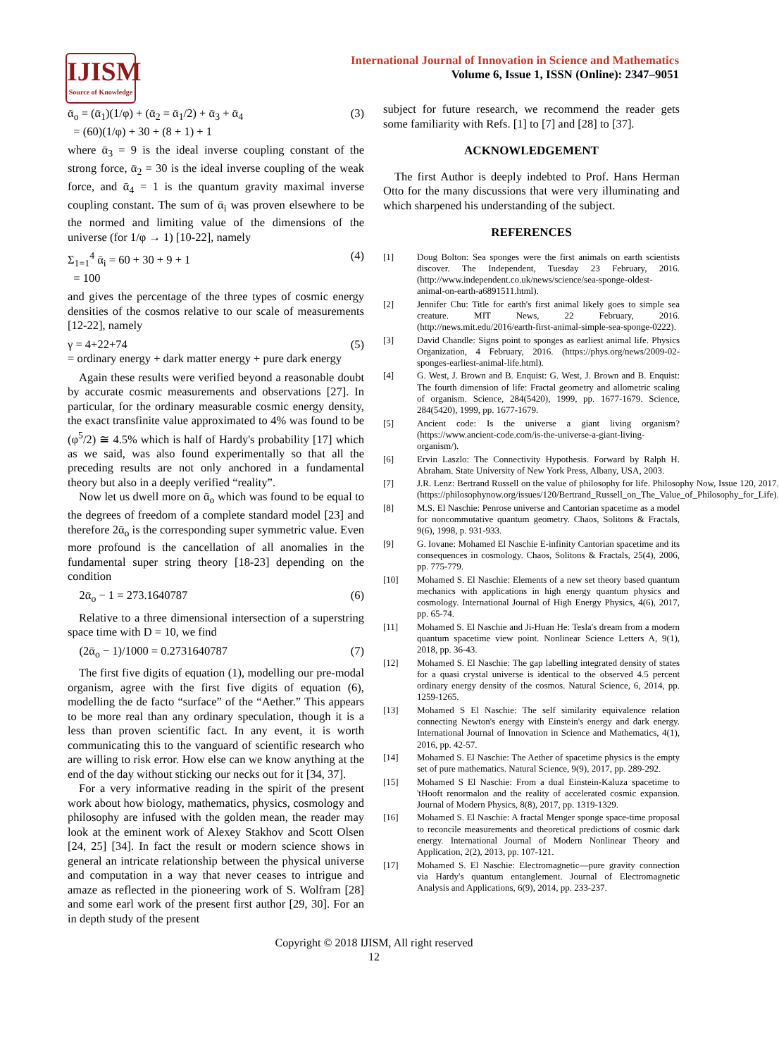IJISM
Source of Knowledge
International Journal of Innovation in Science and Mathematics
Volume 6, Issue 1, ISSN (Online): 2347–9051
ᾱ<sub>o</sub> = (ᾱ<sub>1</sub>)(1/φ) + (ᾱ<sub>2</sub> = ᾱ<sub>1</sub>/2) + ᾱ<sub>3</sub> + ᾱ<sub>4</sub>
= (60)(1/φ) + 30 + (8 + 1) + 1 (3)
where ᾱ<sub>3</sub> = 9 is the ideal inverse coupling constant of the strong force, ᾱ<sub>2</sub> = 30 is the ideal inverse coupling of the weak force, and ᾱ<sub>4</sub> = 1 is the quantum gravity maximal inverse coupling constant. The sum of ᾱ<sub>i</sub> was proven elsewhere to be the normed and limiting value of the dimensions of the universe (for 1/φ → 1) [10-22], namely
Σ<sub>1=1</sub><sup>4</sup> ᾱ<sub>i</sub> = 60 + 30 + 9 + 1
= 100 (4)
and gives the percentage of the three types of cosmic energy densities of the cosmos relative to our scale of measurements [12-22], namely
γ = 4+22+74
= ordinary energy + dark matter energy + pure dark energy (5)
Again these results were verified beyond a reasonable doubt by accurate cosmic measurements and observations [27]. In particular, for the ordinary measurable cosmic energy density, the exact transfinite value approximated to 4% was found to be (φ<sup>5</sup>/2) ≅ 4.5% which is half of Hardy's probability [17] which as we said, was also found experimentally so that all the preceding results are not only anchored in a fundamental theory but also in a deeply verified “reality”.
Now let us dwell more on ᾱ<sub>o</sub> which was found to be equal to the degrees of freedom of a complete standard model [23] and therefore 2ᾱ<sub>o</sub> is the corresponding super symmetric value. Even more profound is the cancellation of all anomalies in the fundamental super string theory [18-23] depending on the condition
2ᾱ<sub>o</sub> − 1 = 273.1640787 (6)
Relative to a three dimensional intersection of a superstring space time with D = 10, we find
(2ᾱ<sub>o</sub> − 1)/1000 = 0.2731640787 (7)
The first five digits of equation (1), modelling our pre-modal organism, agree with the first five digits of equation (6), modelling the de facto “surface” of the “Aether.” This appears to be more real than any ordinary speculation, though it is a less than proven scientific fact. In any event, it is worth communicating this to the vanguard of scientific research who are willing to risk error. How else can we know anything at the end of the day without sticking our necks out for it [34, 37].
For a very informative reading in the spirit of the present work about how biology, mathematics, physics, cosmology and philosophy are infused with the golden mean, the reader may look at the eminent work of Alexey Stakhov and Scott Olsen [24, 25] [34]. In fact the result or modern science shows in general an intricate relationship between the physical universe and computation in a way that never ceases to intrigue and amaze as reflected in the pioneering work of S. Wolfram [28] and some earl work of the present first author [29, 30]. For an in depth study of the present
subject for future research, we recommend the reader gets some familiarity with Refs. [1] to [7] and [28] to [37].
ACKNOWLEDGEMENT
The first Author is deeply indebted to Prof. Hans Herman Otto for the many discussions that were very illuminating and which sharpened his understanding of the subject.
REFERENCES
[1] Doug Bolton: Sea sponges were the first animals on earth scientists discover. The Independent, Tuesday 23 February, 2016. (http://www.independent.co.uk/news/science/sea-sponge-oldest-animal-on-earth-a6891511.html).
[2] Jennifer Chu: Title for earth's first animal likely goes to simple sea creature. MIT News, 22 February, 2016. (http://news.mit.edu/2016/earth-first-animal-simple-sea-sponge-0222).
[3] David Chandle: Signs point to sponges as earliest animal life. Physics Organization, 4 February, 2016. (https://phys.org/news/2009-02-sponges-earliest-animal-life.html).
[4] G. West, J. Brown and B. Enquist: G. West, J. Brown and B. Enquist: The fourth dimension of life: Fractal geometry and allometric scaling of organism. Science, 284(5420), 1999, pp. 1677-1679. Science, 284(5420), 1999, pp. 1677-1679.
[5] Ancient code: Is the universe a giant living organism? (https://www.ancient-code.com/is-the-universe-a-giant-living-organism/).
[6] Ervin Laszlo: The Connectivity Hypothesis. Forward by Ralph H. Abraham. State University of New York Press, Albany, USA, 2003.
[7] J.R. Lenz: Bertrand Russell on the value of philosophy for life. Philosophy Now, Issue 120, 2017. (https://philosophynow.org/issues/120/Bertrand_Russell_on_The_Value_of_Philosophy_for_Life).
[8] M.S. El Naschie: Penrose universe and Cantorian spacetime as a model for noncommutative quantum geometry. Chaos, Solitons & Fractals, 9(6), 1998, p. 931-933.
[9] G. Iovane: Mohamed El Naschie E-infinity Cantorian spacetime and its consequences in cosmology. Chaos, Solitons & Fractals, 25(4), 2006, pp. 775-779.
[10] Mohamed S. El Naschie: Elements of a new set theory based quantum mechanics with applications in high energy quantum physics and cosmology. International Journal of High Energy Physics, 4(6), 2017, pp. 65-74.
[11] Mohamed S. El Naschie and Ji-Huan He: Tesla's dream from a modern quantum spacetime view point. Nonlinear Science Letters A, 9(1), 2018, pp. 36-43.
[12] Mohamed S. El Naschie: The gap labelling integrated density of states for a quasi crystal universe is identical to the observed 4.5 percent ordinary energy density of the cosmos. Natural Science, 6, 2014, pp. 1259-1265.
[13] Mohamed S El Naschie: The self similarity equivalence relation connecting Newton's energy with Einstein's energy and dark energy. International Journal of Innovation in Science and Mathematics, 4(1), 2016, pp. 42-57.
[14] Mohamed S. El Naschie: The Aether of spacetime physics is the empty set of pure mathematics. Natural Science, 9(9), 2017, pp. 289-292.
[15] Mohamed S El Naschie: From a dual Einstein-Kaluza spacetime to 'tHooft renormalon and the reality of accelerated cosmic expansion. Journal of Modern Physics, 8(8), 2017, pp. 1319-1329.
[16] Mohamed S. El Naschie: A fractal Menger sponge space-time proposal to reconcile measurements and theoretical predictions of cosmic dark energy. International Journal of Modern Nonlinear Theory and Application, 2(2), 2013, pp. 107-121.
[17] Mohamed S. El Naschie: Electromagnetic—pure gravity connection via Hardy's quantum entanglement. Journal of Electromagnetic Analysis and Applications, 6(9), 2014, pp. 233-237.
Copyright © 2018 IJISM, All right reserved
12